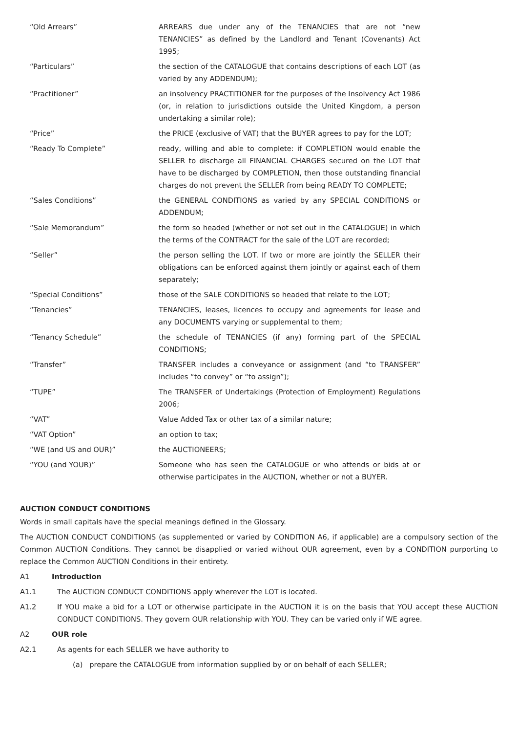| “Old Arrears” | ARREARS due under any of the TENANCIES that are not “new TENANCIES” as defined by the Landlord and Tenant (Covenants) Act 1995; |
| “Particulars” | the section of the CATALOGUE that contains descriptions of each LOT (as varied by any ADDENDUM); |
| “Practitioner” | an insolvency PRACTITIONER for the purposes of the Insolvency Act 1986 (or, in relation to jurisdictions outside the United Kingdom, a person undertaking a similar role); |
| “Price” | the PRICE (exclusive of VAT) that the BUYER agrees to pay for the LOT; |
| “Ready To Complete” | ready, willing and able to complete: if COMPLETION would enable the SELLER to discharge all FINANCIAL CHARGES secured on the LOT that have to be discharged by COMPLETION, then those outstanding financial charges do not prevent the SELLER from being READY TO COMPLETE; |
| “Sales Conditions” | the GENERAL CONDITIONS as varied by any SPECIAL CONDITIONS or ADDENDUM; |
| “Sale Memorandum” | the form so headed (whether or not set out in the CATALOGUE) in which the terms of the CONTRACT for the sale of the LOT are recorded; |
| “Seller” | the person selling the LOT. If two or more are jointly the SELLER their obligations can be enforced against them jointly or against each of them separately; |
| “Special Conditions” | those of the SALE CONDITIONS so headed that relate to the LOT; |
| “Tenancies” | TENANCIES, leases, licences to occupy and agreements for lease and any DOCUMENTS varying or supplemental to them; |
| “Tenancy Schedule” | the schedule of TENANCIES (if any) forming part of the SPECIAL CONDITIONS; |
| “Transfer” | TRANSFER includes a conveyance or assignment (and “to TRANSFER” includes “to convey” or “to assign”); |
| “TUPE” | The TRANSFER of Undertakings (Protection of Employment) Regulations 2006; |
| “VAT” | Value Added Tax or other tax of a similar nature; |
| “VAT Option” | an option to tax; |
| “WE (and US and OUR)” | the AUCTIONEERS; |
| “YOU (and YOUR)” | Someone who has seen the CATALOGUE or who attends or bids at or otherwise participates in the AUCTION, whether or not a BUYER. |
AUCTION CONDUCT CONDITIONS
Words in small capitals have the special meanings defined in the Glossary.
The AUCTION CONDUCT CONDITIONS (as supplemented or varied by CONDITION A6, if applicable) are a compulsory section of the Common AUCTION Conditions. They cannot be disapplied or varied without OUR agreement, even by a CONDITION purporting to replace the Common AUCTION Conditions in their entirety.
A1 Introduction
A1.1 The AUCTION CONDUCT CONDITIONS apply wherever the LOT is located.
A1.2 If YOU make a bid for a LOT or otherwise participate in the AUCTION it is on the basis that YOU accept these AUCTION CONDUCT CONDITIONS. They govern OUR relationship with YOU. They can be varied only if WE agree.
A2 OUR role
A2.1 As agents for each SELLER we have authority to
(a) prepare the CATALOGUE from information supplied by or on behalf of each SELLER;